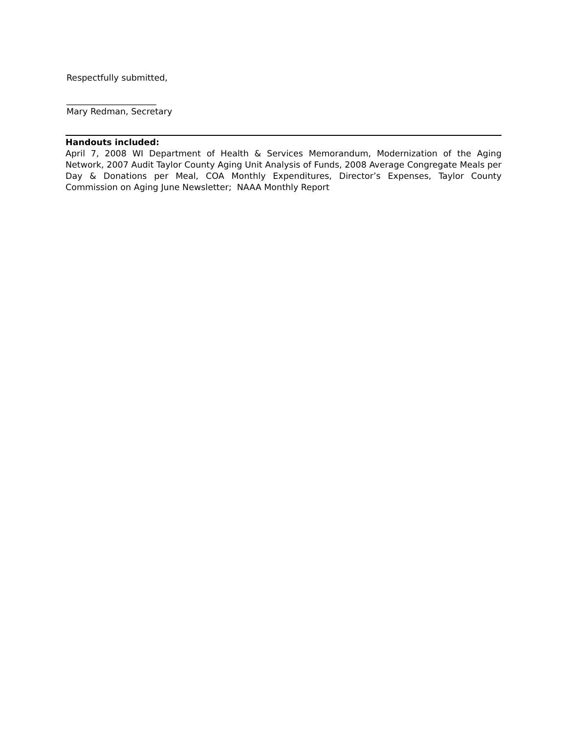Respectfully submitted,
_____________________
Mary Redman, Secretary
Handouts included:
April 7, 2008 WI Department of Health & Services Memorandum, Modernization of the Aging Network, 2007 Audit Taylor County Aging Unit Analysis of Funds, 2008 Average Congregate Meals per Day & Donations per Meal, COA Monthly Expenditures, Director’s Expenses, Taylor County Commission on Aging June Newsletter; NAAA Monthly Report